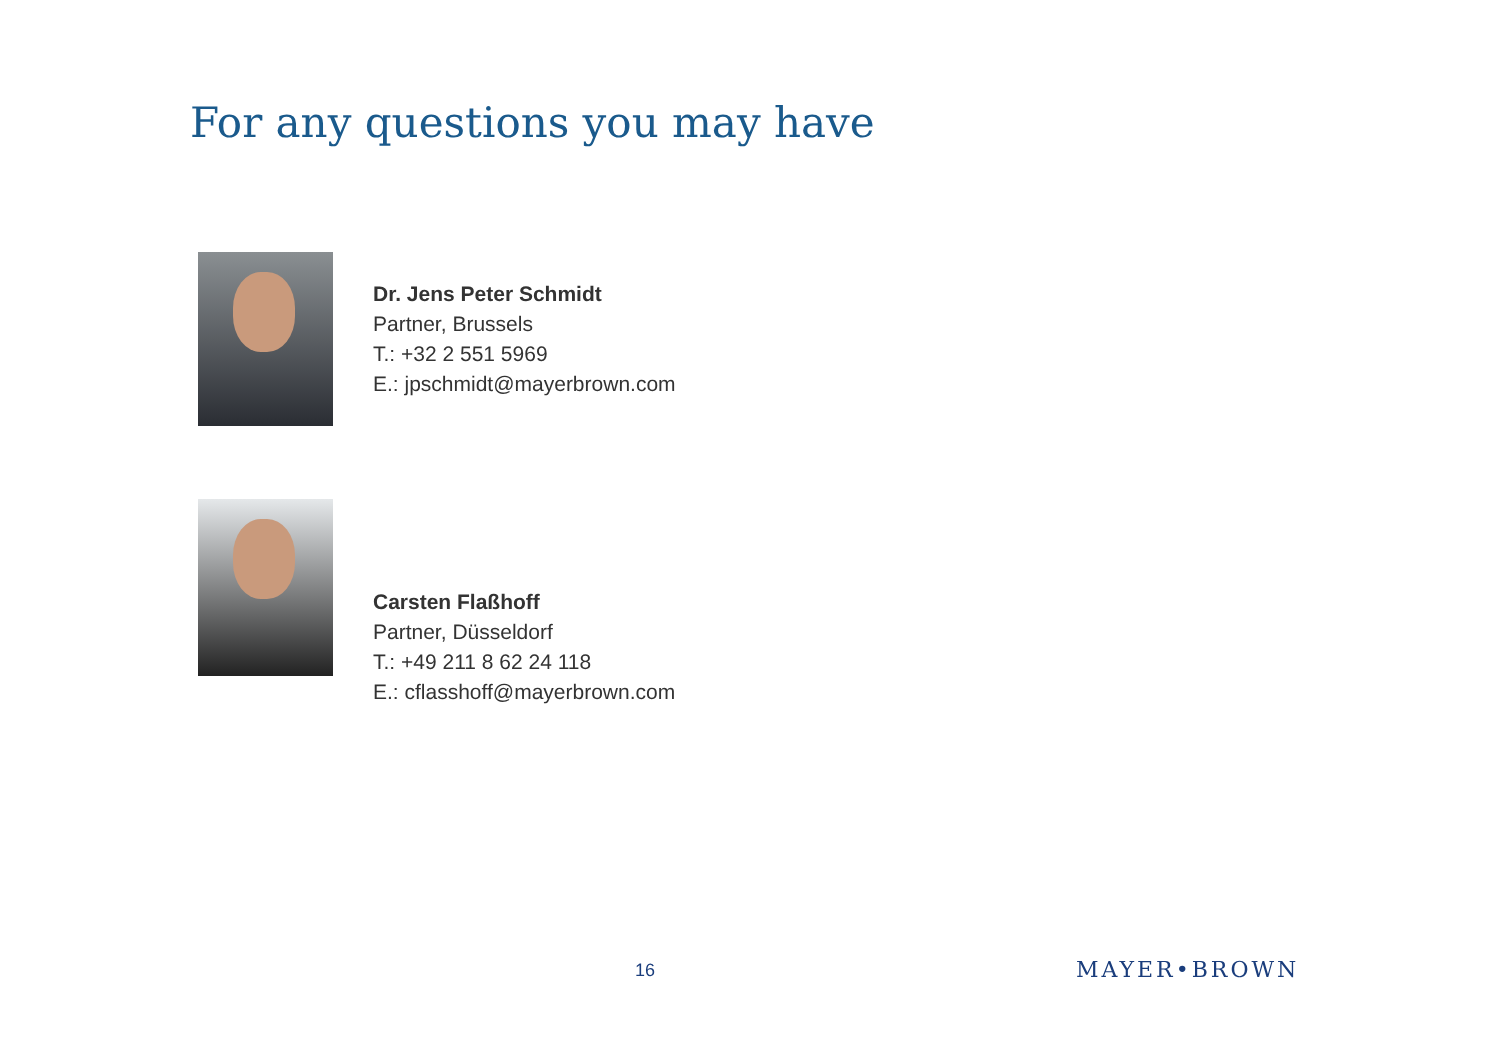For any questions you may have
Dr. Jens Peter Schmidt
Partner, Brussels
T.: +32 2 551 5969
E.: jpschmidt@mayerbrown.com
Carsten Flaßhoff
Partner, Düsseldorf
T.: +49 211 8 62 24 118
E.: cflasshoff@mayerbrown.com
16 MAYER•BROWN